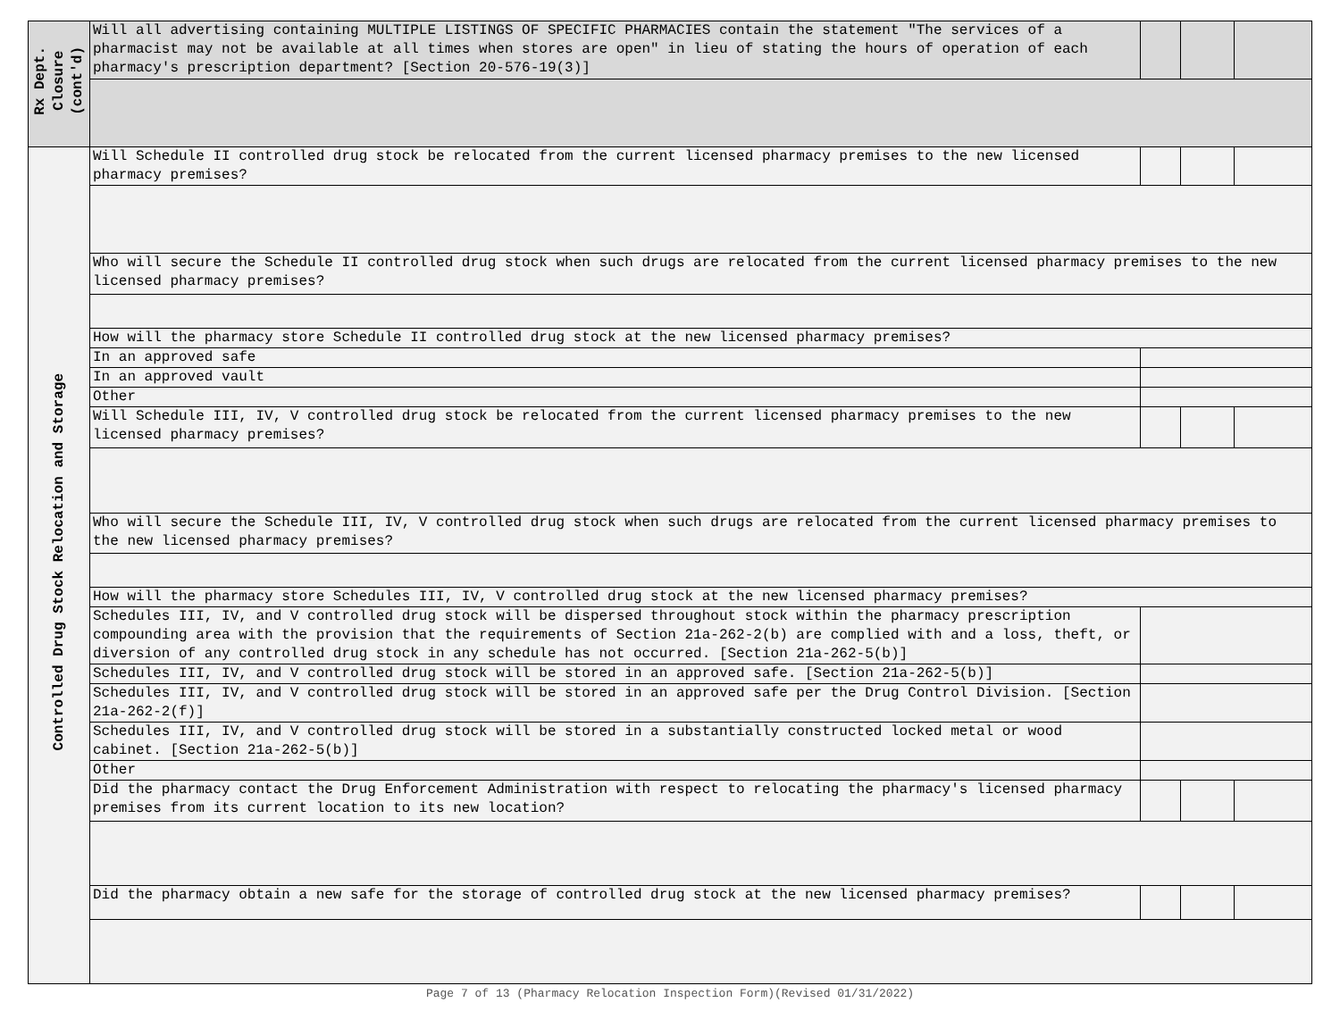| Rx Dept. Closure (cont'd) | Will all advertising containing MULTIPLE LISTINGS OF SPECIFIC PHARMACIES contain the statement "The services of a pharmacist may not be available at all times when stores are open" in lieu of stating the hours of operation of each pharmacy's prescription department? [Section 20-576-19(3)] | | | |
| Controlled Drug Stock Relocation and Storage | Will Schedule II controlled drug stock be relocated from the current licensed pharmacy premises to the new licensed pharmacy premises? | | | |
| | Who will secure the Schedule II controlled drug stock when such drugs are relocated from the current licensed pharmacy premises to the new licensed pharmacy premises? | | | |
| | How will the pharmacy store Schedule II controlled drug stock at the new licensed pharmacy premises? | | | |
| | In an approved safe | | | |
| | In an approved vault | | | |
| | Other | | | |
| | Will Schedule III, IV, V controlled drug stock be relocated from the current licensed pharmacy premises to the new licensed pharmacy premises? | | | |
| | Who will secure the Schedule III, IV, V controlled drug stock when such drugs are relocated from the current licensed pharmacy premises to the new licensed pharmacy premises? | | | |
| | How will the pharmacy store Schedules III, IV, V controlled drug stock at the new licensed pharmacy premises? | | | |
| | Schedules III, IV, and V controlled drug stock will be dispersed throughout stock within the pharmacy prescription compounding area with the provision that the requirements of Section 21a-262-2(b) are complied with and a loss, theft, or diversion of any controlled drug stock in any schedule has not occurred. [Section 21a-262-5(b)] | | | |
| | Schedules III, IV, and V controlled drug stock will be stored in an approved safe. [Section 21a-262-5(b)] | | | |
| | Schedules III, IV, and V controlled drug stock will be stored in an approved safe per the Drug Control Division. [Section 21a-262-2(f)] | | | |
| | Schedules III, IV, and V controlled drug stock will be stored in a substantially constructed locked metal or wood cabinet. [Section 21a-262-5(b)] | | | |
| | Other | | | |
| | Did the pharmacy contact the Drug Enforcement Administration with respect to relocating the pharmacy's licensed pharmacy premises from its current location to its new location? | | | |
| | Did the pharmacy obtain a new safe for the storage of controlled drug stock at the new licensed pharmacy premises? | | | |
Page 7 of 13 (Pharmacy Relocation Inspection Form)(Revised 01/31/2022)